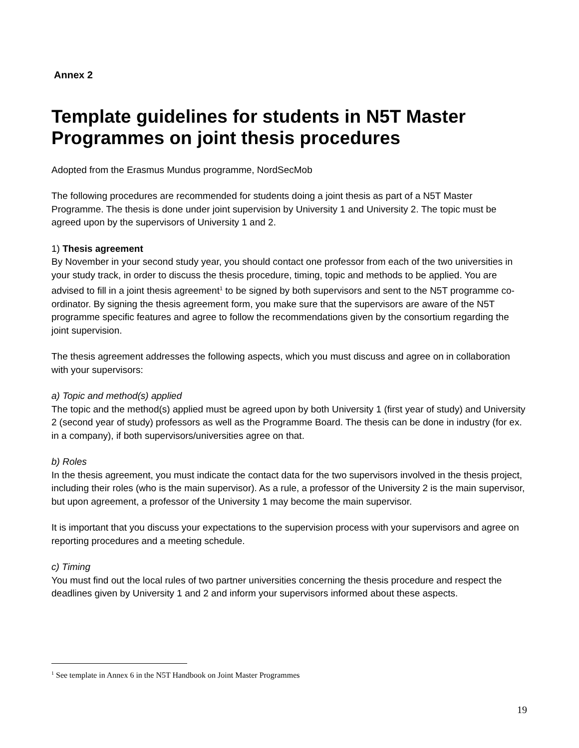Annex 2
Template guidelines for students in N5T Master Programmes on joint thesis procedures
Adopted from the Erasmus Mundus programme, NordSecMob
The following procedures are recommended for students doing a joint thesis as part of a N5T Master Programme. The thesis is done under joint supervision by University 1 and University 2. The topic must be agreed upon by the supervisors of University 1 and 2.
1) Thesis agreement
By November in your second study year, you should contact one professor from each of the two universities in your study track, in order to discuss the thesis procedure, timing, topic and methods to be applied. You are advised to fill in a joint thesis agreement<sup>1</sup> to be signed by both supervisors and sent to the N5T programme co-ordinator. By signing the thesis agreement form, you make sure that the supervisors are aware of the N5T programme specific features and agree to follow the recommendations given by the consortium regarding the joint supervision.
The thesis agreement addresses the following aspects, which you must discuss and agree on in collaboration with your supervisors:
a) Topic and method(s) applied
The topic and the method(s) applied must be agreed upon by both University 1 (first year of study) and University 2 (second year of study) professors as well as the Programme Board. The thesis can be done in industry (for ex. in a company), if both supervisors/universities agree on that.
b) Roles
In the thesis agreement, you must indicate the contact data for the two supervisors involved in the thesis project, including their roles (who is the main supervisor). As a rule, a professor of the University 2 is the main supervisor, but upon agreement, a professor of the University 1 may become the main supervisor.
It is important that you discuss your expectations to the supervision process with your supervisors and agree on reporting procedures and a meeting schedule.
c) Timing
You must find out the local rules of two partner universities concerning the thesis procedure and respect the deadlines given by University 1 and 2 and inform your supervisors informed about these aspects.
<sup>1</sup> See template in Annex 6 in the N5T Handbook on Joint Master Programmes
19